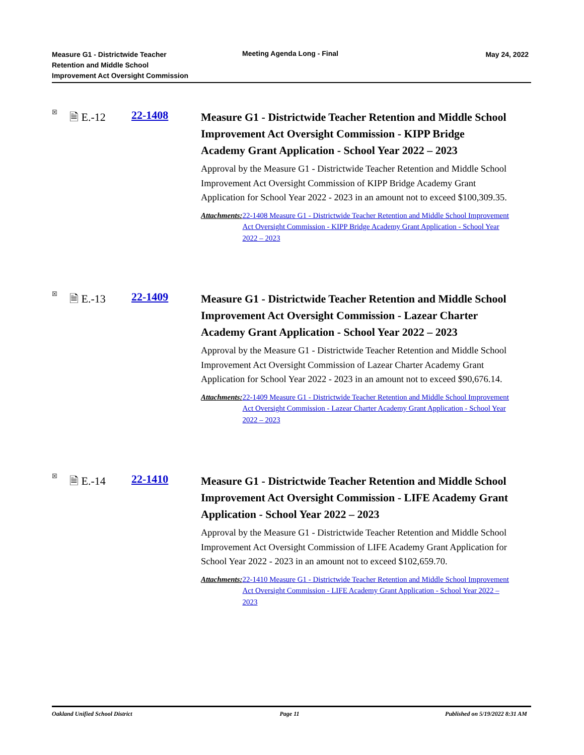Measure G1 - Districtwide Teacher
Retention and Middle School
Improvement Act Oversight Commission
Meeting Agenda Long - Final May 24, 2022
☒
🗎 E.-12 22-1408
Measure G1 - Districtwide Teacher Retention and Middle School Improvement Act Oversight Commission - KIPP Bridge Academy Grant Application - School Year 2022 – 2023
Approval by the Measure G1 - Districtwide Teacher Retention and Middle School Improvement Act Oversight Commission of KIPP Bridge Academy Grant Application for School Year 2022 - 2023 in an amount not to exceed $100,309.35.
Attachments: 22-1408 Measure G1 - Districtwide Teacher Retention and Middle School Improvement Act Oversight Commission - KIPP Bridge Academy Grant Application - School Year 2022 – 2023
☒
🗎 E.-13 22-1409
Measure G1 - Districtwide Teacher Retention and Middle School Improvement Act Oversight Commission - Lazear Charter Academy Grant Application - School Year 2022 – 2023
Approval by the Measure G1 - Districtwide Teacher Retention and Middle School Improvement Act Oversight Commission of Lazear Charter Academy Grant Application for School Year 2022 - 2023 in an amount not to exceed $90,676.14.
Attachments: 22-1409 Measure G1 - Districtwide Teacher Retention and Middle School Improvement Act Oversight Commission - Lazear Charter Academy Grant Application - School Year 2022 – 2023
☒
🗎 E.-14 22-1410
Measure G1 - Districtwide Teacher Retention and Middle School Improvement Act Oversight Commission - LIFE Academy Grant Application - School Year 2022 – 2023
Approval by the Measure G1 - Districtwide Teacher Retention and Middle School Improvement Act Oversight Commission of LIFE Academy Grant Application for School Year 2022 - 2023 in an amount not to exceed $102,659.70.
Attachments: 22-1410 Measure G1 - Districtwide Teacher Retention and Middle School Improvement Act Oversight Commission - LIFE Academy Grant Application - School Year 2022 – 2023
Oakland Unified School District
Page 11 Published on 5/19/2022 8:31 AM